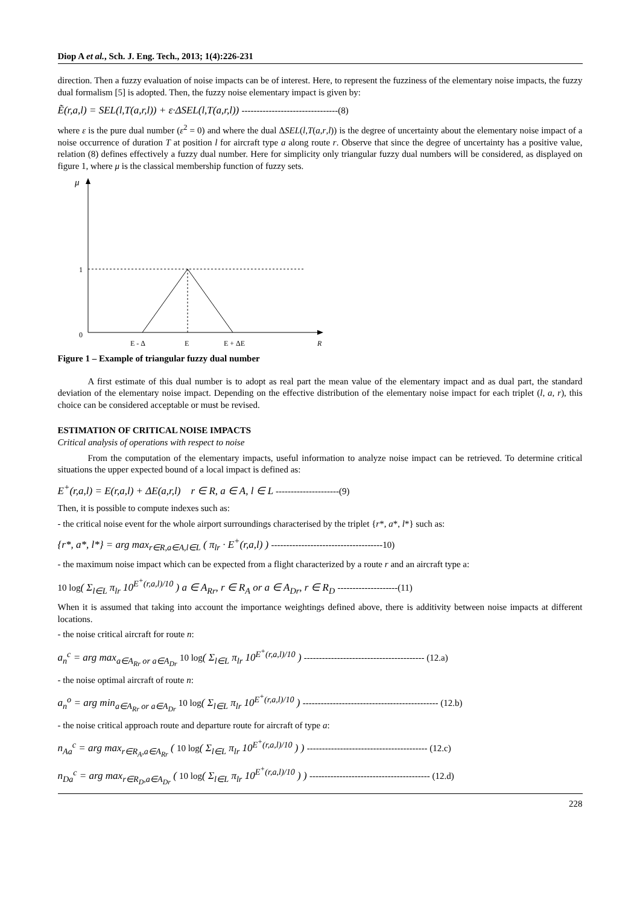Diop A et al., Sch. J. Eng. Tech., 2013; 1(4):226-231
direction. Then a fuzzy evaluation of noise impacts can be of interest. Here, to represent the fuzziness of the elementary noise impacts, the fuzzy dual formalism [5] is adopted. Then, the fuzzy noise elementary impact is given by:
Ẽ(r,a,l) = SEL(l,T(a,r,l)) + ε·ΔSEL(l,T(a,r,l)) --------------------------------(8)
where ε is the pure dual number (ε<sup>2</sup> = 0) and where the dual ΔSEL(l,T(a,r,l)) is the degree of uncertainty about the elementary noise impact of a noise occurrence of duration T at position l for aircraft type a along route r. Observe that since the degree of uncertainty has a positive value, relation (8) defines effectively a fuzzy dual number. Here for simplicity only triangular fuzzy dual numbers will be considered, as displayed on figure 1, where μ is the classical membership function of fuzzy sets.
μ
1
0
E - Δ
E
E + ΔE
R
Figure 1 – Example of triangular fuzzy dual number
A first estimate of this dual number is to adopt as real part the mean value of the elementary impact and as dual part, the standard deviation of the elementary noise impact. Depending on the effective distribution of the elementary noise impact for each triplet (l, a, r), this choice can be considered acceptable or must be revised.
ESTIMATION OF CRITICAL NOISE IMPACTS
Critical analysis of operations with respect to noise
From the computation of the elementary impacts, useful information to analyze noise impact can be retrieved. To determine critical situations the upper expected bound of a local impact is defined as:
E<sup>+</sup>(r,a,l) = E(r,a,l) + ΔE(a,r,l) r ∈ R, a ∈ A, l ∈ L ---------------------(9)
Then, it is possible to compute indexes such as:
- the critical noise event for the whole airport surroundings characterised by the triplet {r*, a*, l*} such as:
{r*, a*, l*} = arg max<sub>r∈R,a∈A,l∈L</sub> ( π<sub>lr</sub> · E<sup>+</sup>(r,a,l) ) -------------------------------------10)
- the maximum noise impact which can be expected from a flight characterized by a route r and an aircraft type a:
10 log( Σ<sub>l∈L</sub> π<sub>lr</sub> 10<sup>E<sup>+</sup>(r,a,l)/10</sup> ) a ∈ A<sub>Rr</sub>, r ∈ R<sub>A</sub> or a ∈ A<sub>Dr</sub>, r ∈ R<sub>D</sub> --------------------(11)
When it is assumed that taking into account the importance weightings defined above, there is additivity between noise impacts at different locations.
- the noise critical aircraft for route n:
a<sub>n</sub><sup>c</sup> = arg max<sub>a∈A<sub>Rr</sub> or a∈A<sub>Dr</sub></sub> 10 log( Σ<sub>l∈L</sub> π<sub>lr</sub> 10<sup>E<sup>+</sup>(r,a,l)/10</sup> ) ---------------------------------------- (12.a)
- the noise optimal aircraft of route n:
a<sub>n</sub><sup>o</sup> = arg min<sub>a∈A<sub>Rr</sub> or a∈A<sub>Dr</sub></sub> 10 log( Σ<sub>l∈L</sub> π<sub>lr</sub> 10<sup>E<sup>+</sup>(r,a,l)/10</sup> ) --------------------------------------------- (12.b)
- the noise critical approach route and departure route for aircraft of type a:
n<sub>Aa</sub><sup>c</sup> = arg max<sub>r∈R<sub>A</sub>,a∈A<sub>Rr</sub></sub> ( 10 log( Σ<sub>l∈L</sub> π<sub>lr</sub> 10<sup>E<sup>+</sup>(r,a,l)/10</sup> ) ) ---------------------------------------- (12.c)
n<sub>Da</sub><sup>c</sup> = arg max<sub>r∈R<sub>D</sub>,a∈A<sub>Dr</sub></sub> ( 10 log( Σ<sub>l∈L</sub> π<sub>lr</sub> 10<sup>E<sup>+</sup>(r,a,l)/10</sup> ) ) ---------------------------------------- (12.d)
228